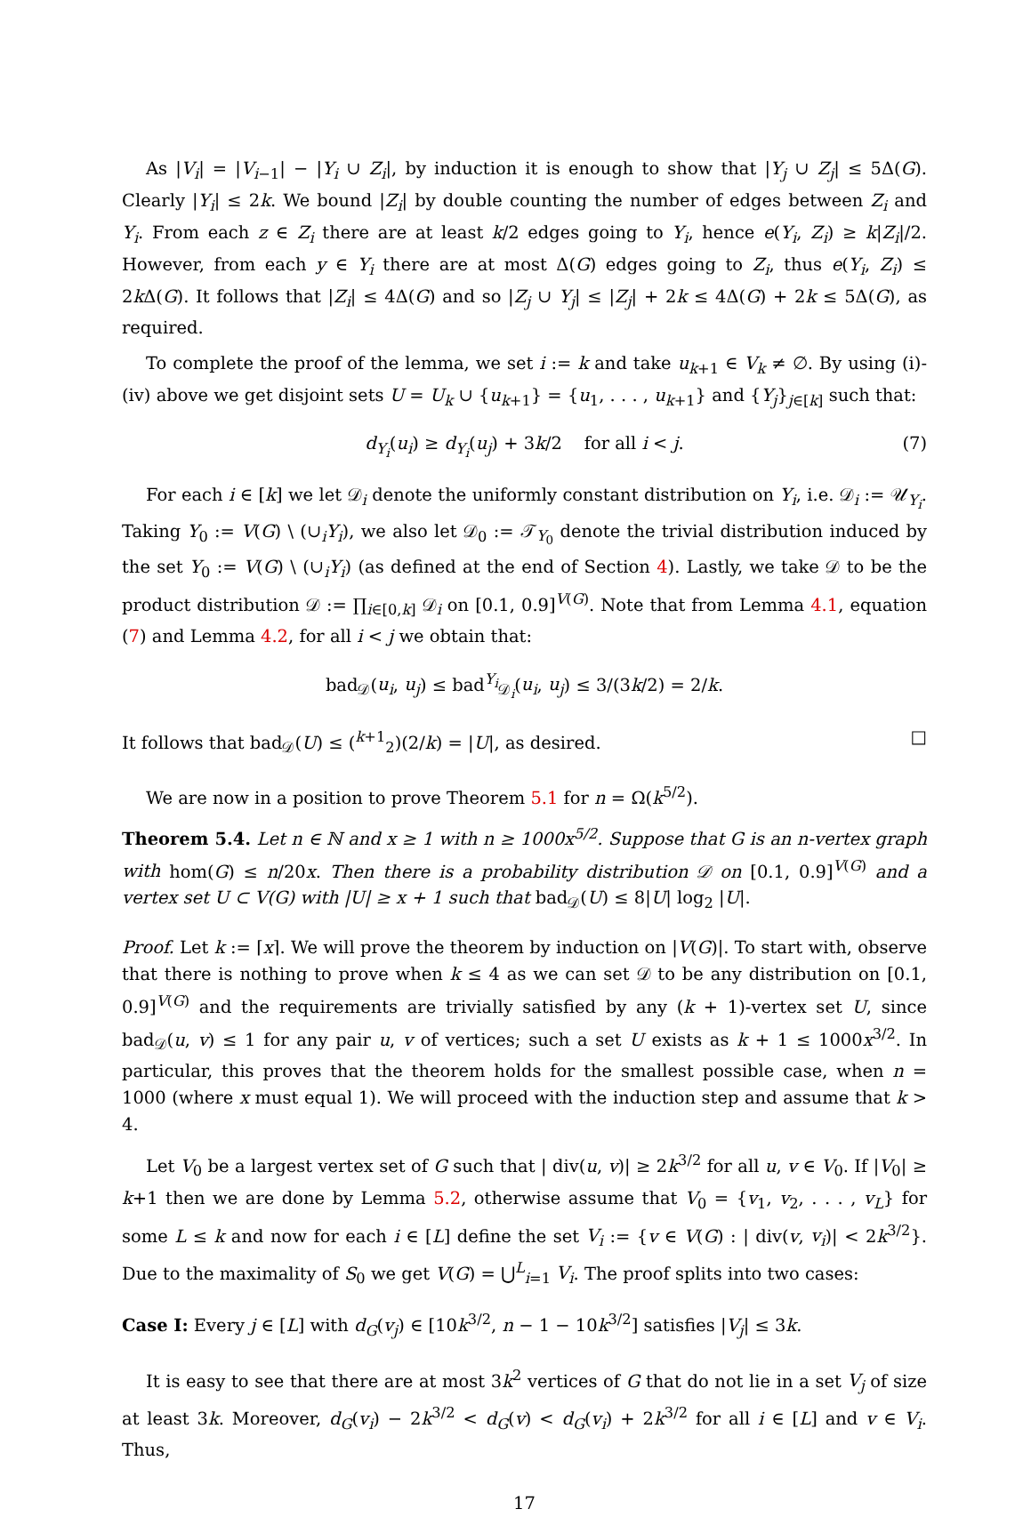As |V<sub>i</sub>| = |V<sub>i−1</sub>| − |Y<sub>i</sub> ∪ Z<sub>i</sub>|, by induction it is enough to show that |Y<sub>j</sub> ∪ Z<sub>j</sub>| ≤ 5Δ(G). Clearly |Y<sub>i</sub>| ≤ 2k. We bound |Z<sub>i</sub>| by double counting the number of edges between Z<sub>i</sub> and Y<sub>i</sub>. From each z ∈ Z<sub>i</sub> there are at least k/2 edges going to Y<sub>i</sub>, hence e(Y<sub>i</sub>, Z<sub>i</sub>) ≥ k|Z<sub>i</sub>|/2. However, from each y ∈ Y<sub>i</sub> there are at most Δ(G) edges going to Z<sub>i</sub>, thus e(Y<sub>i</sub>, Z<sub>i</sub>) ≤ 2k Δ(G). It follows that |Z<sub>i</sub>| ≤ 4Δ(G) and so |Z<sub>j</sub> ∪ Y<sub>j</sub>| ≤ |Z<sub>j</sub>| + 2k ≤ 4Δ(G) + 2k ≤ 5Δ(G), as required.
To complete the proof of the lemma, we set i := k and take u<sub>k+1</sub> ∈ V<sub>k</sub> ≠ ∅. By using (i)-(iv) above we get disjoint sets U = U<sub>k</sub> ∪ {u<sub>k+1</sub>} = {u<sub>1</sub>, . . . , u<sub>k+1</sub>} and {Y<sub>j</sub>}<sub>j∈[k]</sub> such that:
d<sub>Y<sub>i</sub></sub>(u<sub>i</sub>) ≥ d<sub>Y<sub>i</sub></sub>(u<sub>j</sub>) + 3k/2 for all i < j. (7)
For each i ∈ [k] we let 𝒟<sub>i</sub> denote the uniformly constant distribution on Y<sub>i</sub>, i.e. 𝒟<sub>i</sub> := 𝒰<sub>Y<sub>i</sub></sub>. Taking Y<sub>0</sub> := V(G) \ (∪<sub>i</sub>Y<sub>i</sub>), we also let 𝒟<sub>0</sub> := 𝒯<sub>Y<sub>0</sub></sub> denote the trivial distribution induced by the set Y<sub>0</sub> := V(G) \ (∪<sub>i</sub>Y<sub>i</sub>) (as defined at the end of Section 4). Lastly, we take 𝒟 to be the product distribution 𝒟 := ∏<sub>i∈[0,k]</sub> 𝒟<sub>i</sub> on [0.1, 0.9]<sup>V(G)</sup>. Note that from Lemma 4.1, equation (7) and Lemma 4.2, for all i < j we obtain that:
bad<sub>𝒟</sub>(u<sub>i</sub>, u<sub>j</sub>) ≤ bad<sup>Y<sub>i</sub></sup><sub>𝒟<sub>i</sub></sub>(u<sub>i</sub>, u<sub>j</sub>) ≤ 3/(3k/2) = 2/k.
It follows that bad<sub>𝒟</sub>(U) ≤ (<sup>k+1</sup><sub>2</sub>)(2/k) = |U|, as desired. □
We are now in a position to prove Theorem 5.1 for n = Ω(k<sup>5/2</sup>).
Theorem 5.4. Let n ∈ ℕ and x ≥ 1 with n ≥ 1000x<sup>5/2</sup>. Suppose that G is an n-vertex graph with hom(G) ≤ n/20x. Then there is a probability distribution 𝒟 on [0.1, 0.9]<sup>V(G)</sup> and a vertex set U ⊂ V(G) with |U| ≥ x + 1 such that bad<sub>𝒟</sub>(U) ≤ 8|U| log<sub>2</sub> |U|.
Proof. Let k := ⌈x⌉. We will prove the theorem by induction on |V(G)|. To start with, observe that there is nothing to prove when k ≤ 4 as we can set 𝒟 to be any distribution on [0.1, 0.9]<sup>V(G)</sup> and the requirements are trivially satisfied by any (k + 1)-vertex set U, since bad<sub>𝒟</sub>(u, v) ≤ 1 for any pair u, v of vertices; such a set U exists as k + 1 ≤ 1000x<sup>3/2</sup>. In particular, this proves that the theorem holds for the smallest possible case, when n = 1000 (where x must equal 1). We will proceed with the induction step and assume that k > 4.
Let V<sub>0</sub> be a largest vertex set of G such that | div(u, v)| ≥ 2k<sup>3/2</sup> for all u, v ∈ V<sub>0</sub>. If |V<sub>0</sub>| ≥ k+1 then we are done by Lemma 5.2, otherwise assume that V<sub>0</sub> = {v<sub>1</sub>, v<sub>2</sub>, . . . , v<sub>L</sub>} for some L ≤ k and now for each i ∈ [L] define the set V<sub>i</sub> := {v ∈ V(G) : | div(v, v<sub>i</sub>)| < 2k<sup>3/2</sup>}. Due to the maximality of S<sub>0</sub> we get V(G) = ⋃<sup>L</sup><sub>i=1</sub> V<sub>i</sub>. The proof splits into two cases:
Case I: Every j ∈ [L] with d<sub>G</sub>(v<sub>j</sub>) ∈ [10k<sup>3/2</sup>, n − 1 − 10k<sup>3/2</sup>] satisfies |V<sub>j</sub>| ≤ 3k.
It is easy to see that there are at most 3k<sup>2</sup> vertices of G that do not lie in a set V<sub>j</sub> of size at least 3k. Moreover, d<sub>G</sub>(v<sub>i</sub>) − 2k<sup>3/2</sup> < d<sub>G</sub>(v) < d<sub>G</sub>(v<sub>i</sub>) + 2k<sup>3/2</sup> for all i ∈ [L] and v ∈ V<sub>i</sub>. Thus,
17